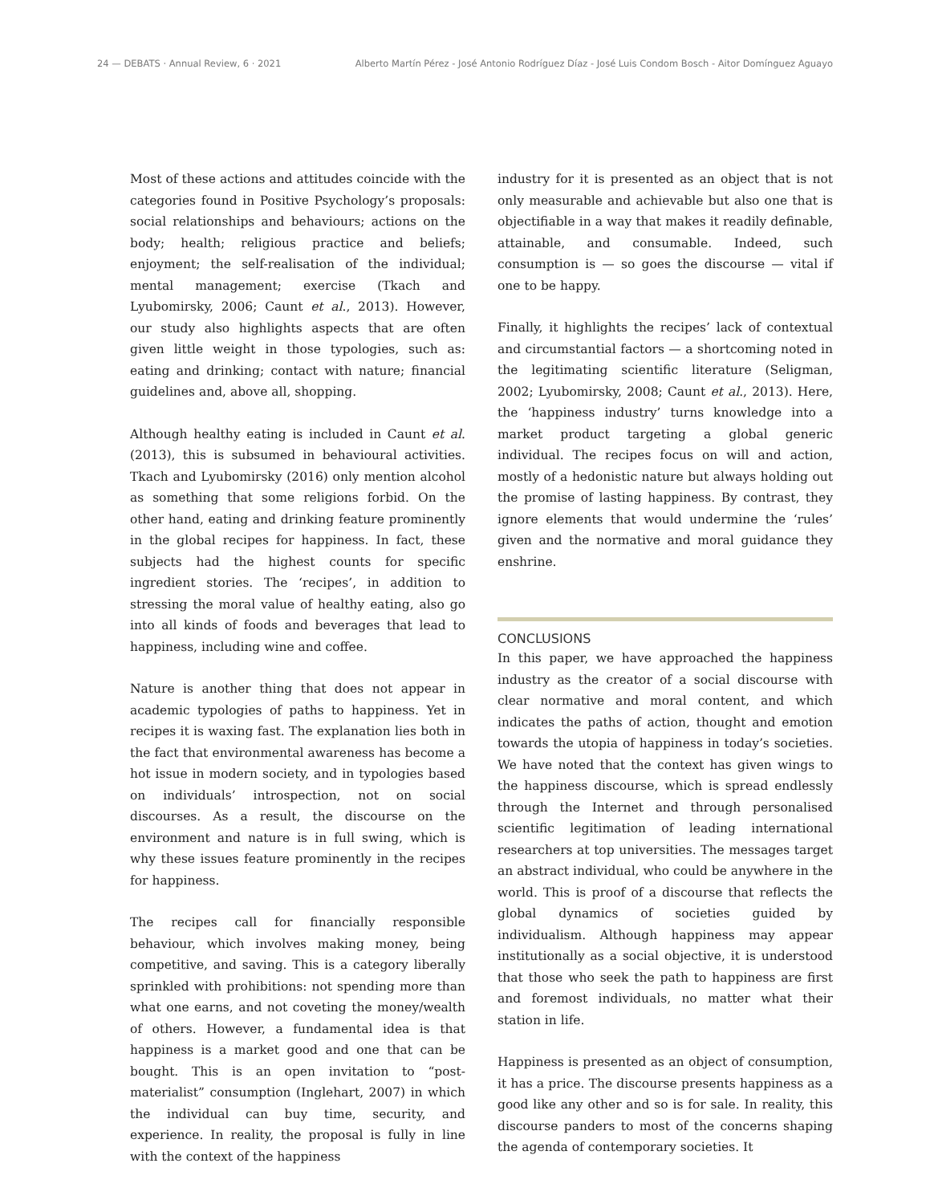24 — DEBATS · Annual Review, 6 · 2021 Alberto Martín Pérez - José Antonio Rodríguez Díaz - José Luis Condom Bosch - Aitor Domínguez Aguayo
Most of these actions and attitudes coincide with the categories found in Positive Psychology’s proposals: social relationships and behaviours; actions on the body; health; religious practice and beliefs; enjoyment; the self-realisation of the individual; mental management; exercise (Tkach and Lyubomirsky, 2006; Caunt et al., 2013). However, our study also highlights aspects that are often given little weight in those typologies, such as: eating and drinking; contact with nature; financial guidelines and, above all, shopping.
Although healthy eating is included in Caunt et al. (2013), this is subsumed in behavioural activities. Tkach and Lyubomirsky (2016) only mention alcohol as something that some religions forbid. On the other hand, eating and drinking feature prominently in the global recipes for happiness. In fact, these subjects had the highest counts for specific ingredient stories. The ‘recipes’, in addition to stressing the moral value of healthy eating, also go into all kinds of foods and beverages that lead to happiness, including wine and coffee.
Nature is another thing that does not appear in academic typologies of paths to happiness. Yet in recipes it is waxing fast. The explanation lies both in the fact that environmental awareness has become a hot issue in modern society, and in typologies based on individuals’ introspection, not on social discourses. As a result, the discourse on the environment and nature is in full swing, which is why these issues feature prominently in the recipes for happiness.
The recipes call for financially responsible behaviour, which involves making money, being competitive, and saving. This is a category liberally sprinkled with prohibitions: not spending more than what one earns, and not coveting the money/wealth of others. However, a fundamental idea is that happiness is a market good and one that can be bought. This is an open invitation to “post-materialist” consumption (Inglehart, 2007) in which the individual can buy time, security, and experience. In reality, the proposal is fully in line with the context of the happiness
industry for it is presented as an object that is not only measurable and achievable but also one that is objectifiable in a way that makes it readily definable, attainable, and consumable. Indeed, such consumption is — so goes the discourse — vital if one to be happy.
Finally, it highlights the recipes’ lack of contextual and circumstantial factors — a shortcoming noted in the legitimating scientific literature (Seligman, 2002; Lyubomirsky, 2008; Caunt et al., 2013). Here, the ‘happiness industry’ turns knowledge into a market product targeting a global generic individual. The recipes focus on will and action, mostly of a hedonistic nature but always holding out the promise of lasting happiness. By contrast, they ignore elements that would undermine the ‘rules’ given and the normative and moral guidance they enshrine.
CONCLUSIONS
In this paper, we have approached the happiness industry as the creator of a social discourse with clear normative and moral content, and which indicates the paths of action, thought and emotion towards the utopia of happiness in today’s societies. We have noted that the context has given wings to the happiness discourse, which is spread endlessly through the Internet and through personalised scientific legitimation of leading international researchers at top universities. The messages target an abstract individual, who could be anywhere in the world. This is proof of a discourse that reflects the global dynamics of societies guided by individualism. Although happiness may appear institutionally as a social objective, it is understood that those who seek the path to happiness are first and foremost individuals, no matter what their station in life.
Happiness is presented as an object of consumption, it has a price. The discourse presents happiness as a good like any other and so is for sale. In reality, this discourse panders to most of the concerns shaping the agenda of contemporary societies. It